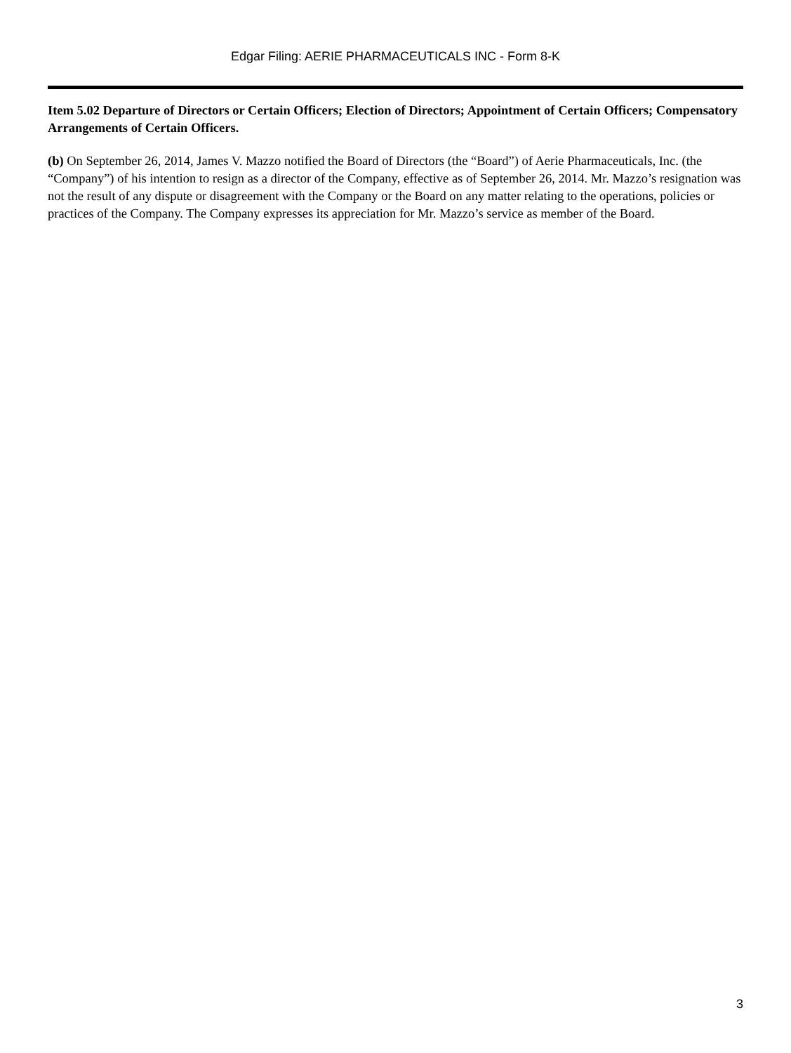Edgar Filing: AERIE PHARMACEUTICALS INC - Form 8-K
Item 5.02 Departure of Directors or Certain Officers; Election of Directors; Appointment of Certain Officers; Compensatory Arrangements of Certain Officers.
(b) On September 26, 2014, James V. Mazzo notified the Board of Directors (the “Board”) of Aerie Pharmaceuticals, Inc. (the “Company”) of his intention to resign as a director of the Company, effective as of September 26, 2014. Mr. Mazzo’s resignation was not the result of any dispute or disagreement with the Company or the Board on any matter relating to the operations, policies or practices of the Company. The Company expresses its appreciation for Mr. Mazzo’s service as member of the Board.
3